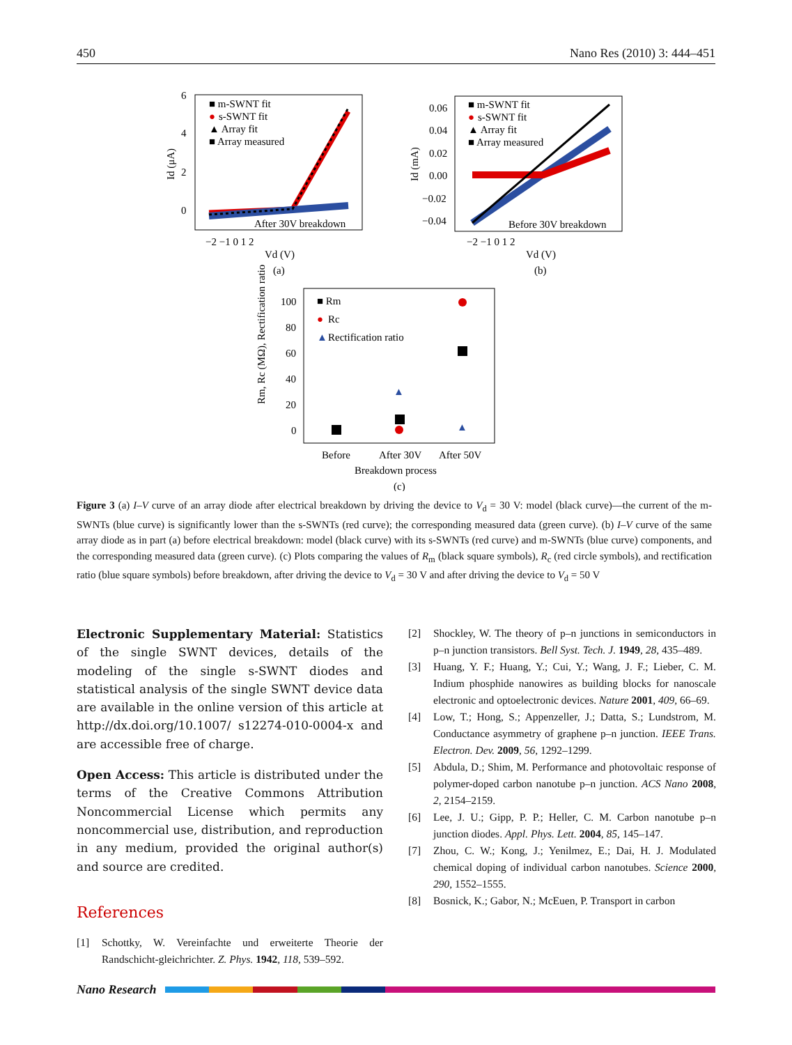450 Nano Res (2010) 3: 444–451
6
4
2
0
−2 −1 0 1 2
Vd (V)
(a)
Id (μA)
■ m-SWNT fit
●
s-SWNT fit
▲ Array fit
■ Array measured
After 30V breakdown
0.06
0.04
0.02
0.00
−0.02
−0.04
−2 −1 0 1 2
Vd (V)
(b)
Id (mA)
■ m-SWNT fit
●
s-SWNT fit
▲ Array fit
■ Array measured
Before 30V breakdown
100
80
60
40
20
0
Rm, Rc (MΩ), Rectification ratio
■ Rm
●
Rc
▲
Rectification ratio
▲
▲
Before
After 30V
After 50V
Breakdown process
(c)
Figure 3 (a) I–V curve of an array diode after electrical breakdown by driving the device to V<sub>d</sub> = 30 V: model (black curve)—the current of the m-SWNTs (blue curve) is significantly lower than the s-SWNTs (red curve); the corresponding measured data (green curve). (b) I–V curve of the same array diode as in part (a) before electrical breakdown: model (black curve) with its s-SWNTs (red curve) and m-SWNTs (blue curve) components, and the corresponding measured data (green curve). (c) Plots comparing the values of R<sub>m</sub> (black square symbols), R<sub>c</sub> (red circle symbols), and rectification ratio (blue square symbols) before breakdown, after driving the device to V<sub>d</sub> = 30 V and after driving the device to V<sub>d</sub> = 50 V
Electronic Supplementary Material: Statistics of the single SWNT devices, details of the modeling of the single s-SWNT diodes and statistical analysis of the single SWNT device data are available in the online version of this article at http://dx.doi.org/10.1007/ s12274-010-0004-x and are accessible free of charge.
Open Access: This article is distributed under the terms of the Creative Commons Attribution Noncommercial License which permits any noncommercial use, distribution, and reproduction in any medium, provided the original author(s) and source are credited.
References
[1] Schottky, W. Vereinfachte und erweiterte Theorie der Randschicht-gleichrichter. Z. Phys. 1942, 118, 539–592.
[2] Shockley, W. The theory of p–n junctions in semiconductors in p–n junction transistors. Bell Syst. Tech. J. 1949, 28, 435–489.
[3] Huang, Y. F.; Huang, Y.; Cui, Y.; Wang, J. F.; Lieber, C. M. Indium phosphide nanowires as building blocks for nanoscale electronic and optoelectronic devices. Nature 2001, 409, 66–69.
[4] Low, T.; Hong, S.; Appenzeller, J.; Datta, S.; Lundstrom, M. Conductance asymmetry of graphene p–n junction. IEEE Trans. Electron. Dev. 2009, 56, 1292–1299.
[5] Abdula, D.; Shim, M. Performance and photovoltaic response of polymer-doped carbon nanotube p–n junction. ACS Nano 2008, 2, 2154–2159.
[6] Lee, J. U.; Gipp, P. P.; Heller, C. M. Carbon nanotube p–n junction diodes. Appl. Phys. Lett. 2004, 85, 145–147.
[7] Zhou, C. W.; Kong, J.; Yenilmez, E.; Dai, H. J. Modulated chemical doping of individual carbon nanotubes. Science 2000, 290, 1552–1555.
[8] Bosnick, K.; Gabor, N.; McEuen, P. Transport in carbon
Nano Research